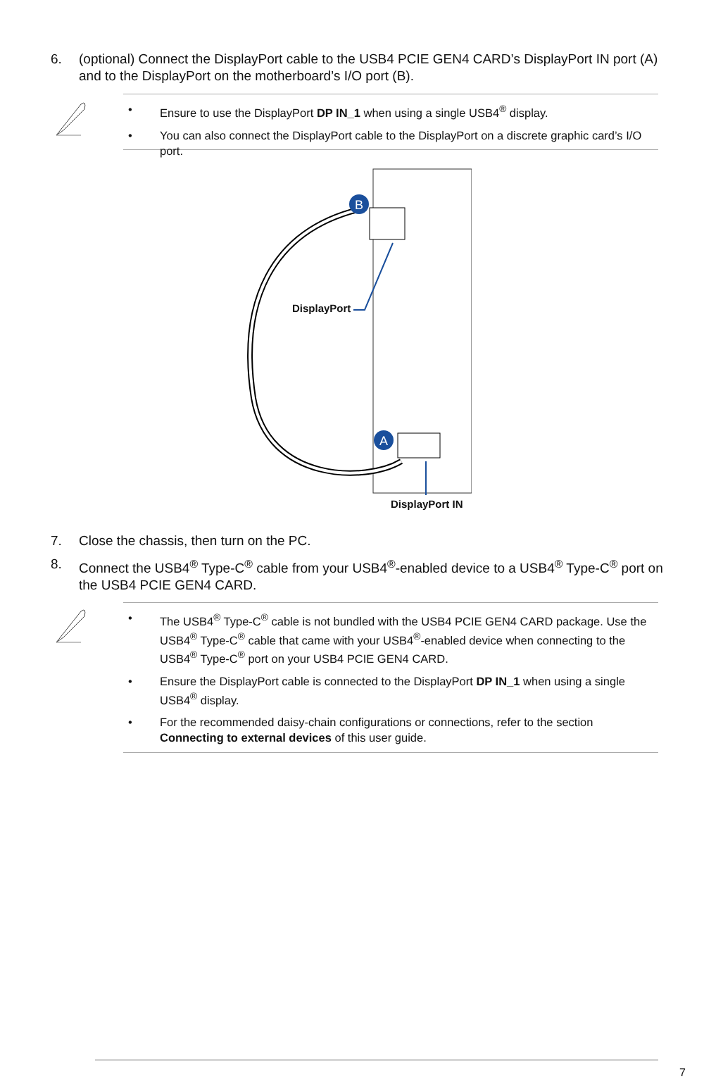6. (optional) Connect the DisplayPort cable to the USB4 PCIE GEN4 CARD’s DisplayPort IN port (A) and to the DisplayPort on the motherboard’s I/O port (B).
• Ensure to use the DisplayPort DP IN_1 when using a single USB4<sup>®</sup> display.
• You can also connect the DisplayPort cable to the DisplayPort on a discrete graphic card’s I/O port.
B
A
DisplayPort
DisplayPort IN
7. Close the chassis, then turn on the PC.
8. Connect the USB4<sup>®</sup> Type-C<sup>®</sup> cable from your USB4<sup>®</sup>-enabled device to a USB4<sup>®</sup> Type-C<sup>®</sup> port on the USB4 PCIE GEN4 CARD.
• The USB4<sup>®</sup> Type-C<sup>®</sup> cable is not bundled with the USB4 PCIE GEN4 CARD package. Use the USB4<sup>®</sup> Type-C<sup>®</sup> cable that came with your USB4<sup>®</sup>-enabled device when connecting to the USB4<sup>®</sup> Type-C<sup>®</sup> port on your USB4 PCIE GEN4 CARD.
• Ensure the DisplayPort cable is connected to the DisplayPort DP IN_1 when using a single USB4<sup>®</sup> display.
• For the recommended daisy-chain configurations or connections, refer to the section Connecting to external devices of this user guide.
7